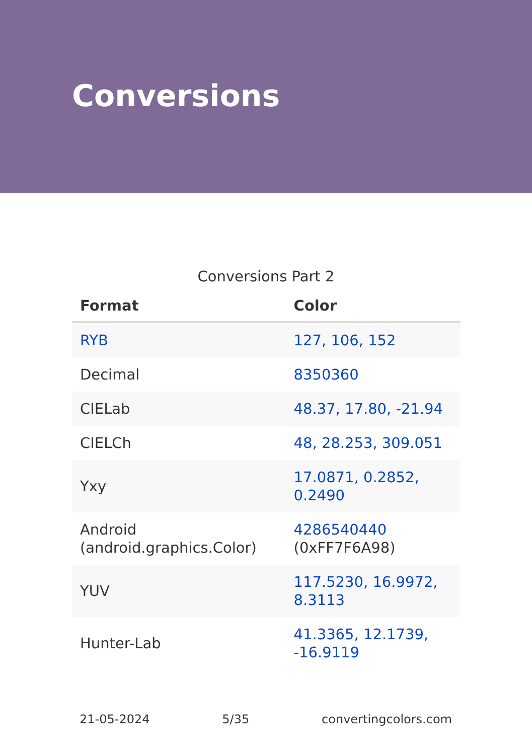Conversions
Conversions Part 2
| Format | Color |
| --- | --- |
| RYB | 127, 106, 152 |
| Decimal | 8350360 |
| CIELab | 48.37, 17.80, -21.94 |
| CIELCh | 48, 28.253, 309.051 |
| Yxy | 17.0871, 0.2852, 0.2490 |
| Android (android.graphics.Color) | 4286540440 (0xFF7F6A98) |
| YUV | 117.5230, 16.9972, 8.3113 |
| Hunter-Lab | 41.3365, 12.1739, -16.9119 |
21-05-2024 5/35 convertingcolors.com